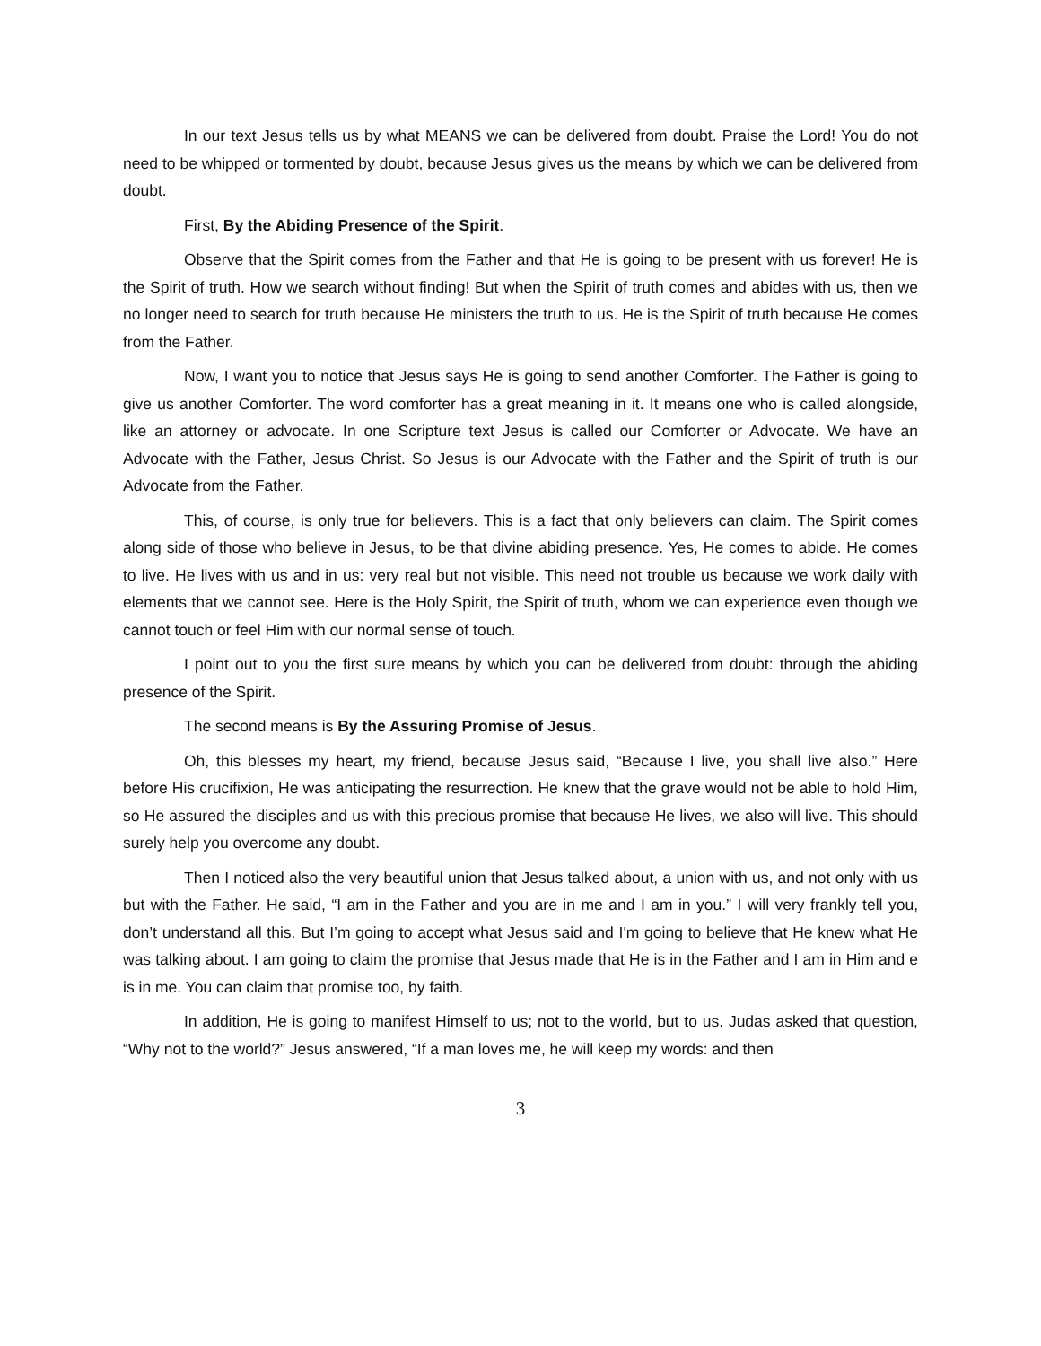In our text Jesus tells us by what MEANS we can be delivered from doubt. Praise the Lord! You do not need to be whipped or tormented by doubt, because Jesus gives us the means by which we can be delivered from doubt.
First, By the Abiding Presence of the Spirit.
Observe that the Spirit comes from the Father and that He is going to be present with us forever! He is the Spirit of truth. How we search without finding! But when the Spirit of truth comes and abides with us, then we no longer need to search for truth because He ministers the truth to us. He is the Spirit of truth because He comes from the Father.
Now, I want you to notice that Jesus says He is going to send another Comforter. The Father is going to give us another Comforter. The word comforter has a great meaning in it. It means one who is called alongside, like an attorney or advocate. In one Scripture text Jesus is called our Comforter or Advocate. We have an Advocate with the Father, Jesus Christ. So Jesus is our Advocate with the Father and the Spirit of truth is our Advocate from the Father.
This, of course, is only true for believers. This is a fact that only believers can claim. The Spirit comes along side of those who believe in Jesus, to be that divine abiding presence. Yes, He comes to abide. He comes to live. He lives with us and in us: very real but not visible. This need not trouble us because we work daily with elements that we cannot see. Here is the Holy Spirit, the Spirit of truth, whom we can experience even though we cannot touch or feel Him with our normal sense of touch.
I point out to you the first sure means by which you can be delivered from doubt: through the abiding presence of the Spirit.
The second means is By the Assuring Promise of Jesus.
Oh, this blesses my heart, my friend, because Jesus said, “Because I live, you shall live also.” Here before His crucifixion, He was anticipating the resurrection. He knew that the grave would not be able to hold Him, so He assured the disciples and us with this precious promise that because He lives, we also will live. This should surely help you overcome any doubt.
Then I noticed also the very beautiful union that Jesus talked about, a union with us, and not only with us but with the Father. He said, “I am in the Father and you are in me and I am in you.” I will very frankly tell you, don’t understand all this. But I’m going to accept what Jesus said and I'm going to believe that He knew what He was talking about. I am going to claim the promise that Jesus made that He is in the Father and I am in Him and e is in me. You can claim that promise too, by faith.
In addition, He is going to manifest Himself to us; not to the world, but to us. Judas asked that question, “Why not to the world?” Jesus answered, “If a man loves me, he will keep my words: and then
3